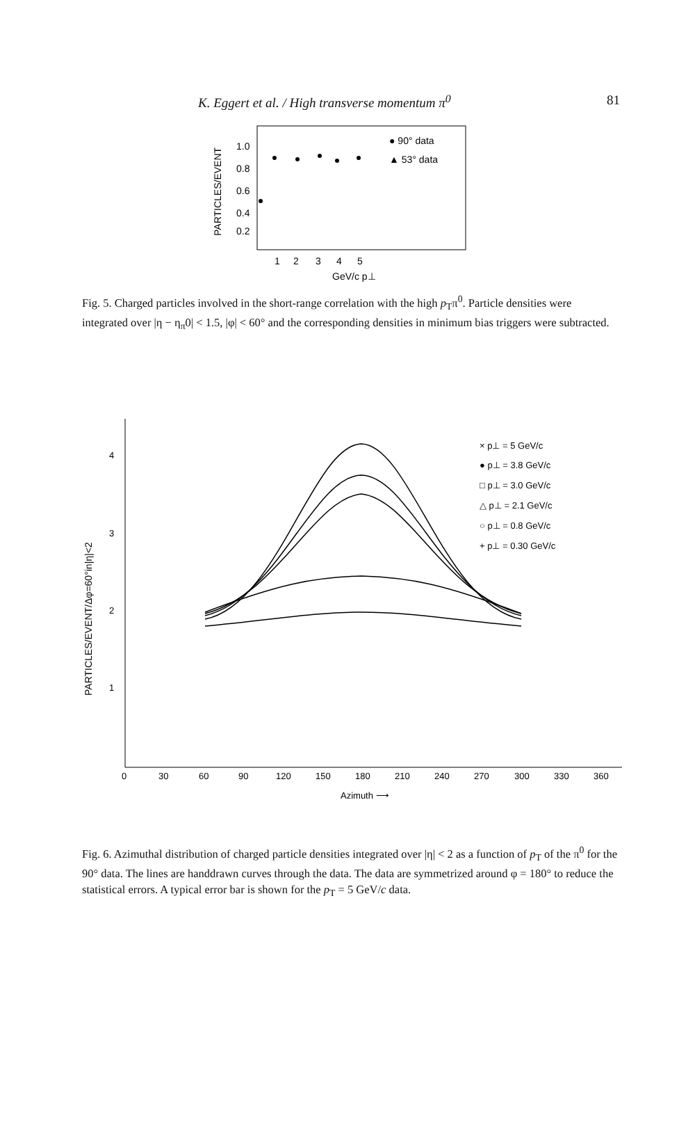K. Eggert et al. / High transverse momentum π<sup>0</sup> 81
PARTICLES/EVENT
1.0
0.8
0.6
0.4
0.2
1
2
3
4
5
GeV/c p⊥
● 90° data
▲ 53° data
Fig. 5. Charged particles involved in the short-range correlation with the high p<sub>T</sub>π<sup>0</sup>. Particle densities were integrated over |η − η<sub>π</sub>0| < 1.5, |φ| < 60° and the corresponding densities in minimum bias triggers were subtracted.
PARTICLES/EVENT/Δφ=60°in|η|<2
4
3
2
1
0
30
60
90
120
150
180
210
240
270
300
330
360
Azimuth ⟶
× p⊥ = 5 GeV/c
● p⊥ = 3.8 GeV/c
□ p⊥ = 3.0 GeV/c
△ p⊥ = 2.1 GeV/c
○ p⊥ = 0.8 GeV/c
+ p⊥ = 0.30 GeV/c
Fig. 6. Azimuthal distribution of charged particle densities integrated over |η| < 2 as a function of p<sub>T</sub> of the π<sup>0</sup> for the 90° data. The lines are handdrawn curves through the data. The data are symmetrized around φ = 180° to reduce the statistical errors. A typical error bar is shown for the p<sub>T</sub> = 5 GeV/c data.